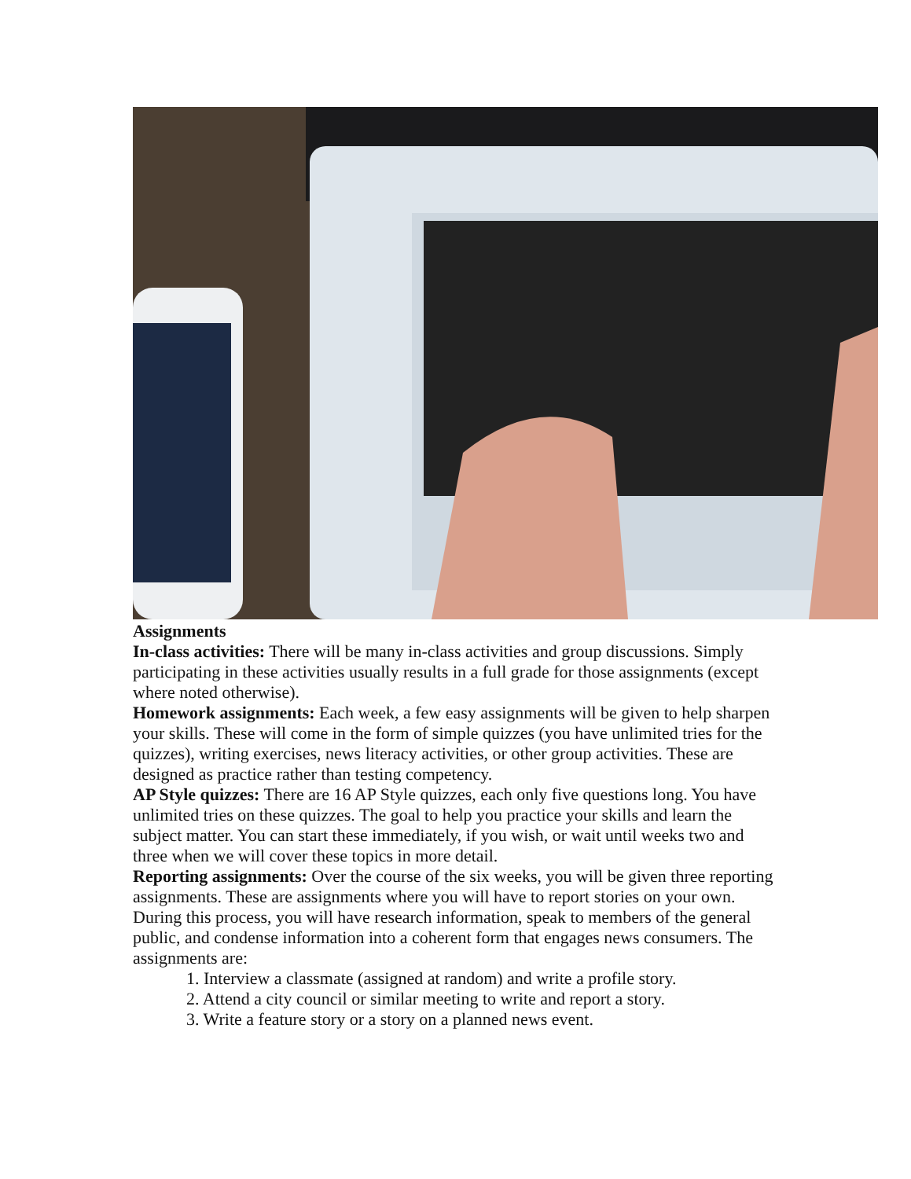Assignments
In-class activities: There will be many in-class activities and group discussions. Simply participating in these activities usually results in a full grade for those assignments (except where noted otherwise).
Homework assignments: Each week, a few easy assignments will be given to help sharpen your skills. These will come in the form of simple quizzes (you have unlimited tries for the quizzes), writing exercises, news literacy activities, or other group activities. These are designed as practice rather than testing competency.
AP Style quizzes: There are 16 AP Style quizzes, each only five questions long. You have unlimited tries on these quizzes. The goal to help you practice your skills and learn the subject matter. You can start these immediately, if you wish, or wait until weeks two and three when we will cover these topics in more detail.
Reporting assignments: Over the course of the six weeks, you will be given three reporting assignments. These are assignments where you will have to report stories on your own. During this process, you will have research information, speak to members of the general public, and condense information into a coherent form that engages news consumers. The assignments are:
1. Interview a classmate (assigned at random) and write a profile story.
2. Attend a city council or similar meeting to write and report a story.
3. Write a feature story or a story on a planned news event.